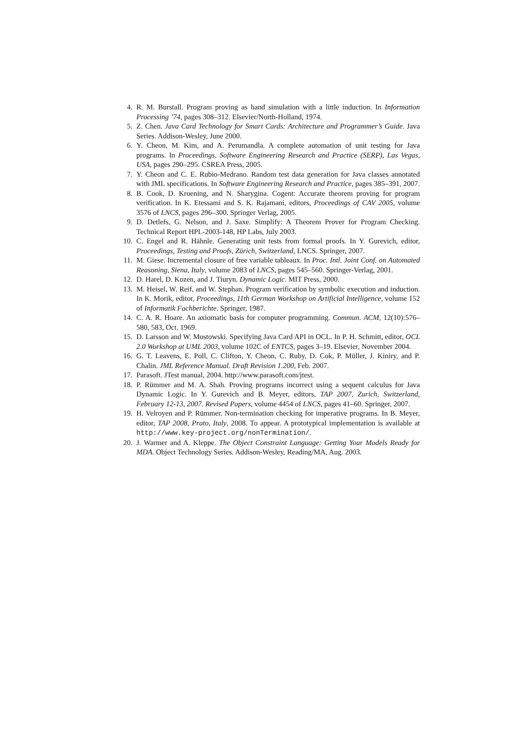4. R. M. Burstall. Program proving as hand simulation with a little induction. In Information Processing ’74, pages 308–312. Elsevier/North-Holland, 1974.
5. Z. Chen. Java Card Technology for Smart Cards: Architecture and Programmer’s Guide. Java Series. Addison-Wesley, June 2000.
6. Y. Cheon, M. Kim, and A. Perumandla. A complete automation of unit testing for Java programs. In Proceedings, Software Engineering Research and Practice (SERP), Las Vegas, USA, pages 290–295. CSREA Press, 2005.
7. Y. Cheon and C. E. Rubio-Medrano. Random test data generation for Java classes annotated with JML specifications. In Software Engineering Research and Practice, pages 385–391, 2007.
8. B. Cook, D. Kroening, and N. Sharygina. Cogent: Accurate theorem proving for program verification. In K. Etessami and S. K. Rajamani, editors, Proceedings of CAV 2005, volume 3576 of LNCS, pages 296–300. Springer Verlag, 2005.
9. D. Detlefs, G. Nelson, and J. Saxe. Simplify: A Theorem Prover for Program Checking. Technical Report HPL-2003-148, HP Labs, July 2003.
10. C. Engel and R. Hähnle. Generating unit tests from formal proofs. In Y. Gurevich, editor, Proceedings, Testing and Proofs, Zürich, Switzerland, LNCS. Springer, 2007.
11. M. Giese. Incremental closure of free variable tableaux. In Proc. Intl. Joint Conf. on Automated Reasoning, Siena, Italy, volume 2083 of LNCS, pages 545–560. Springer-Verlag, 2001.
12. D. Harel, D. Kozen, and J. Tiuryn. Dynamic Logic. MIT Press, 2000.
13. M. Heisel, W. Reif, and W. Stephan. Program verification by symbolic execution and induction. In K. Morik, editor, Proceedings, 11th German Workshop on Artificial Intelligence, volume 152 of Informatik Fachberichte. Springer, 1987.
14. C. A. R. Hoare. An axiomatic basis for computer programming. Commun. ACM, 12(10):576–580, 583, Oct. 1969.
15. D. Larsson and W. Mostowski. Specifying Java Card API in OCL. In P. H. Schmitt, editor, OCL 2.0 Workshop at UML 2003, volume 102C of ENTCS, pages 3–19. Elsevier, November 2004.
16. G. T. Leavens, E. Poll, C. Clifton, Y. Cheon, C. Ruby, D. Cok, P. Müller, J. Kiniry, and P. Chalin. JML Reference Manual. Draft Revision 1.200, Feb. 2007.
17. Parasoft. JTest manual, 2004. http://www.parasoft.com/jtest.
18. P. Rümmer and M. A. Shah. Proving programs incorrect using a sequent calculus for Java Dynamic Logic. In Y. Gurevich and B. Meyer, editors, TAP 2007, Zurich, Switzerland, February 12-13, 2007. Revised Papers, volume 4454 of LNCS, pages 41–60. Springer, 2007.
19. H. Velroyen and P. Rümmer. Non-termination checking for imperative programs. In B. Meyer, editor, TAP 2008, Prato, Italy, 2008. To appear. A prototypical implementation is available at http://www.key-project.org/nonTermination/.
20. J. Warmer and A. Kleppe. The Object Constraint Language: Getting Your Models Ready for MDA. Object Technology Series. Addison-Wesley, Reading/MA, Aug. 2003.